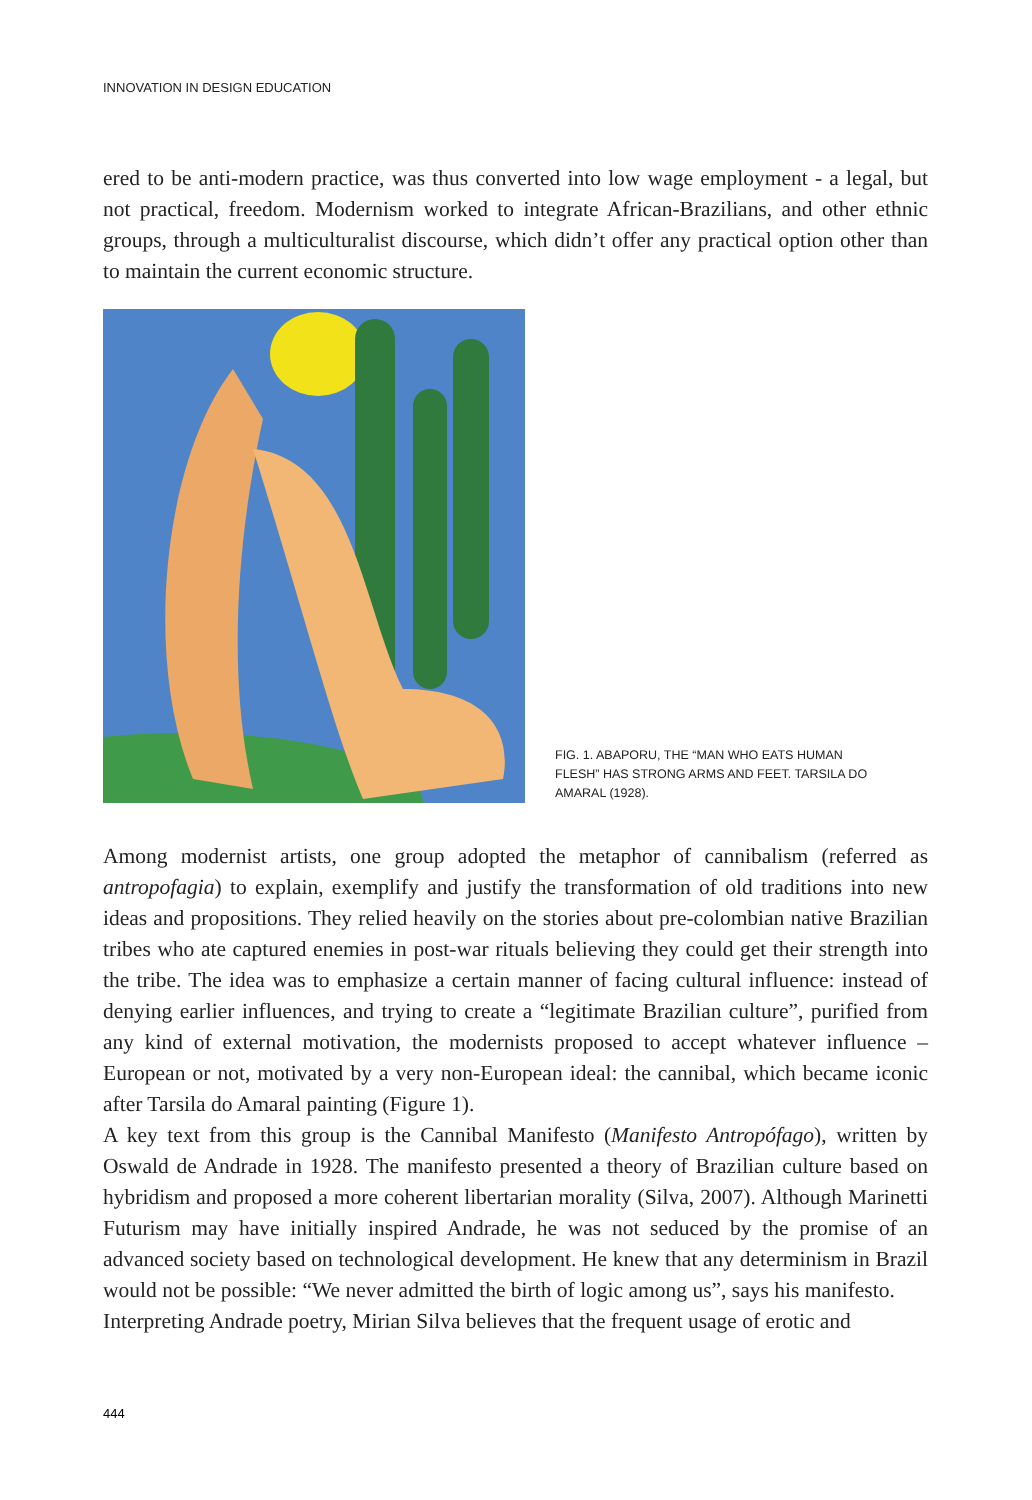INNOVATION IN DESIGN EDUCATION
ered to be anti-modern practice, was thus converted into low wage employment - a legal, but not practical, freedom. Modernism worked to integrate African-Brazilians, and other ethnic groups, through a multiculturalist discourse, which didn’t offer any practical option other than to maintain the current economic structure.
FIG. 1. ABAPORU, THE “MAN WHO EATS HUMAN FLESH” HAS STRONG ARMS AND FEET. TARSILA DO AMARAL (1928).
Among modernist artists, one group adopted the metaphor of cannibalism (referred as antropofagia) to explain, exemplify and justify the transformation of old traditions into new ideas and propositions. They relied heavily on the stories about pre-colombian native Brazilian tribes who ate captured enemies in post-war rituals believing they could get their strength into the tribe. The idea was to emphasize a certain manner of facing cultural influence: instead of denying earlier influences, and trying to create a “legitimate Brazilian culture”, purified from any kind of external motivation, the modernists proposed to accept whatever influence – European or not, motivated by a very non-European ideal: the cannibal, which became iconic after Tarsila do Amaral painting (Figure 1).
A key text from this group is the Cannibal Manifesto (Manifesto Antropófago), written by Oswald de Andrade in 1928. The manifesto presented a theory of Brazilian culture based on hybridism and proposed a more coherent libertarian morality (Silva, 2007). Although Marinetti Futurism may have initially inspired Andrade, he was not seduced by the promise of an advanced society based on technological development. He knew that any determinism in Brazil would not be possible: “We never admitted the birth of logic among us”, says his manifesto.
Interpreting Andrade poetry, Mirian Silva believes that the frequent usage of erotic and
444